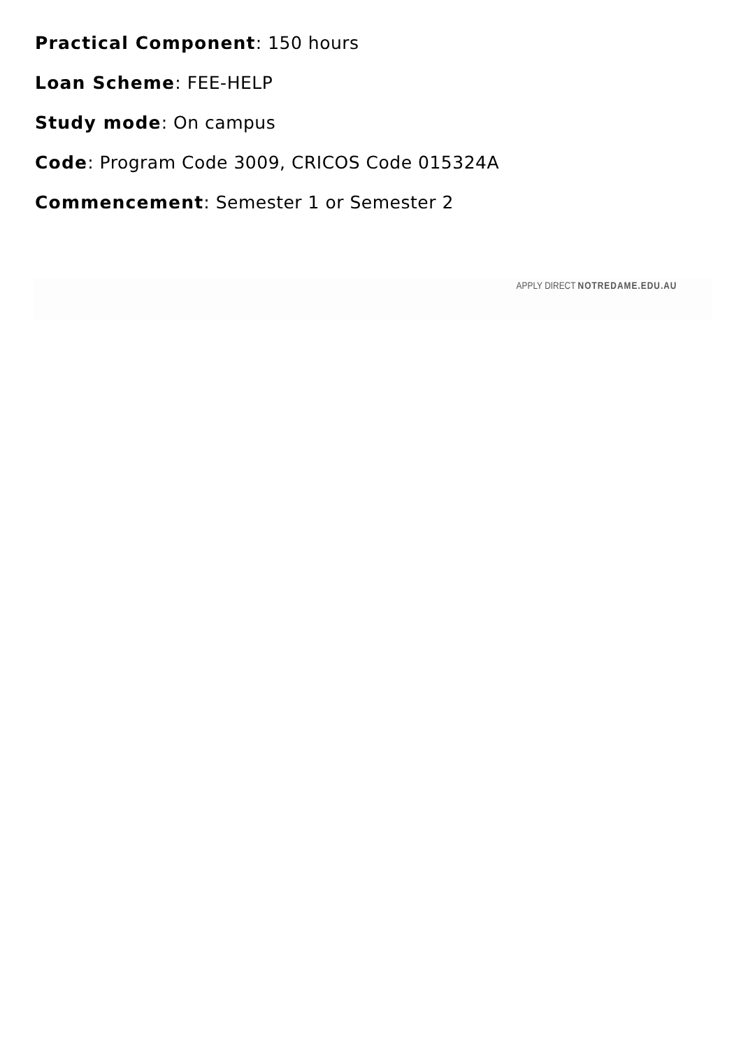Practical Component: 150 hours
Loan Scheme: FEE-HELP
Study mode: On campus
Code: Program Code 3009, CRICOS Code 015324A
Commencement: Semester 1 or Semester 2
APPLY DIRECT NOTREDAME.EDU.AU